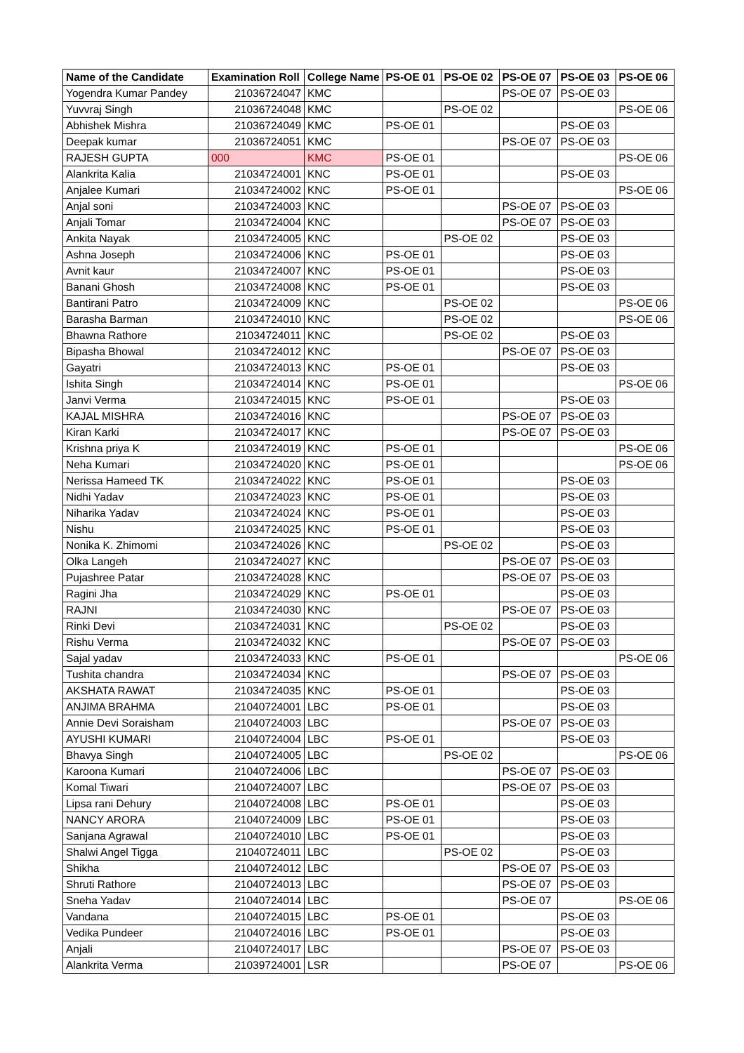| Name of the Candidate | Examination Roll | College Name | PS-OE 01 | PS-OE 02 | PS-OE 07 | PS-OE 03 | PS-OE 06 |
| --- | --- | --- | --- | --- | --- | --- | --- |
| Yogendra Kumar Pandey | 21036724047 | KMC | | | PS-OE 07 | PS-OE 03 | |
| Yuvvraj Singh | 21036724048 | KMC | | PS-OE 02 | | | PS-OE 06 |
| Abhishek Mishra | 21036724049 | KMC | PS-OE 01 | | | PS-OE 03 | |
| Deepak kumar | 21036724051 | KMC | | | PS-OE 07 | PS-OE 03 | |
| RAJESH GUPTA | 000 | KMC | PS-OE 01 | | | | PS-OE 06 |
| Alankrita Kalia | 21034724001 | KNC | PS-OE 01 | | | PS-OE 03 | |
| Anjalee Kumari | 21034724002 | KNC | PS-OE 01 | | | | PS-OE 06 |
| Anjal soni | 21034724003 | KNC | | | PS-OE 07 | PS-OE 03 | |
| Anjali Tomar | 21034724004 | KNC | | | PS-OE 07 | PS-OE 03 | |
| Ankita Nayak | 21034724005 | KNC | | PS-OE 02 | | PS-OE 03 | |
| Ashna Joseph | 21034724006 | KNC | PS-OE 01 | | | PS-OE 03 | |
| Avnit kaur | 21034724007 | KNC | PS-OE 01 | | | PS-OE 03 | |
| Banani Ghosh | 21034724008 | KNC | PS-OE 01 | | | PS-OE 03 | |
| Bantirani Patro | 21034724009 | KNC | | PS-OE 02 | | | PS-OE 06 |
| Barasha Barman | 21034724010 | KNC | | PS-OE 02 | | | PS-OE 06 |
| Bhawna Rathore | 21034724011 | KNC | | PS-OE 02 | | PS-OE 03 | |
| Bipasha Bhowal | 21034724012 | KNC | | | PS-OE 07 | PS-OE 03 | |
| Gayatri | 21034724013 | KNC | PS-OE 01 | | | PS-OE 03 | |
| Ishita Singh | 21034724014 | KNC | PS-OE 01 | | | | PS-OE 06 |
| Janvi Verma | 21034724015 | KNC | PS-OE 01 | | | PS-OE 03 | |
| KAJAL MISHRA | 21034724016 | KNC | | | PS-OE 07 | PS-OE 03 | |
| Kiran Karki | 21034724017 | KNC | | | PS-OE 07 | PS-OE 03 | |
| Krishna priya K | 21034724019 | KNC | PS-OE 01 | | | | PS-OE 06 |
| Neha Kumari | 21034724020 | KNC | PS-OE 01 | | | | PS-OE 06 |
| Nerissa Hameed TK | 21034724022 | KNC | PS-OE 01 | | | PS-OE 03 | |
| Nidhi Yadav | 21034724023 | KNC | PS-OE 01 | | | PS-OE 03 | |
| Niharika Yadav | 21034724024 | KNC | PS-OE 01 | | | PS-OE 03 | |
| Nishu | 21034724025 | KNC | PS-OE 01 | | | PS-OE 03 | |
| Nonika K. Zhimomi | 21034724026 | KNC | | PS-OE 02 | | PS-OE 03 | |
| Olka Langeh | 21034724027 | KNC | | | PS-OE 07 | PS-OE 03 | |
| Pujashree Patar | 21034724028 | KNC | | | PS-OE 07 | PS-OE 03 | |
| Ragini Jha | 21034724029 | KNC | PS-OE 01 | | | PS-OE 03 | |
| RAJNI | 21034724030 | KNC | | | PS-OE 07 | PS-OE 03 | |
| Rinki Devi | 21034724031 | KNC | | PS-OE 02 | | PS-OE 03 | |
| Rishu Verma | 21034724032 | KNC | | | PS-OE 07 | PS-OE 03 | |
| Sajal yadav | 21034724033 | KNC | PS-OE 01 | | | | PS-OE 06 |
| Tushita chandra | 21034724034 | KNC | | | PS-OE 07 | PS-OE 03 | |
| AKSHATA RAWAT | 21034724035 | KNC | PS-OE 01 | | | PS-OE 03 | |
| ANJIMA BRAHMA | 21040724001 | LBC | PS-OE 01 | | | PS-OE 03 | |
| Annie Devi Soraisham | 21040724003 | LBC | | | PS-OE 07 | PS-OE 03 | |
| AYUSHI KUMARI | 21040724004 | LBC | PS-OE 01 | | | PS-OE 03 | |
| Bhavya Singh | 21040724005 | LBC | | PS-OE 02 | | | PS-OE 06 |
| Karoona Kumari | 21040724006 | LBC | | | PS-OE 07 | PS-OE 03 | |
| Komal Tiwari | 21040724007 | LBC | | | PS-OE 07 | PS-OE 03 | |
| Lipsa rani Dehury | 21040724008 | LBC | PS-OE 01 | | | PS-OE 03 | |
| NANCY ARORA | 21040724009 | LBC | PS-OE 01 | | | PS-OE 03 | |
| Sanjana Agrawal | 21040724010 | LBC | PS-OE 01 | | | PS-OE 03 | |
| Shalwi Angel Tigga | 21040724011 | LBC | | PS-OE 02 | | PS-OE 03 | |
| Shikha | 21040724012 | LBC | | | PS-OE 07 | PS-OE 03 | |
| Shruti Rathore | 21040724013 | LBC | | | PS-OE 07 | PS-OE 03 | |
| Sneha Yadav | 21040724014 | LBC | | | PS-OE 07 | | PS-OE 06 |
| Vandana | 21040724015 | LBC | PS-OE 01 | | | PS-OE 03 | |
| Vedika Pundeer | 21040724016 | LBC | PS-OE 01 | | | PS-OE 03 | |
| Anjali | 21040724017 | LBC | | | PS-OE 07 | PS-OE 03 | |
| Alankrita Verma | 21039724001 | LSR | | | PS-OE 07 | | PS-OE 06 |